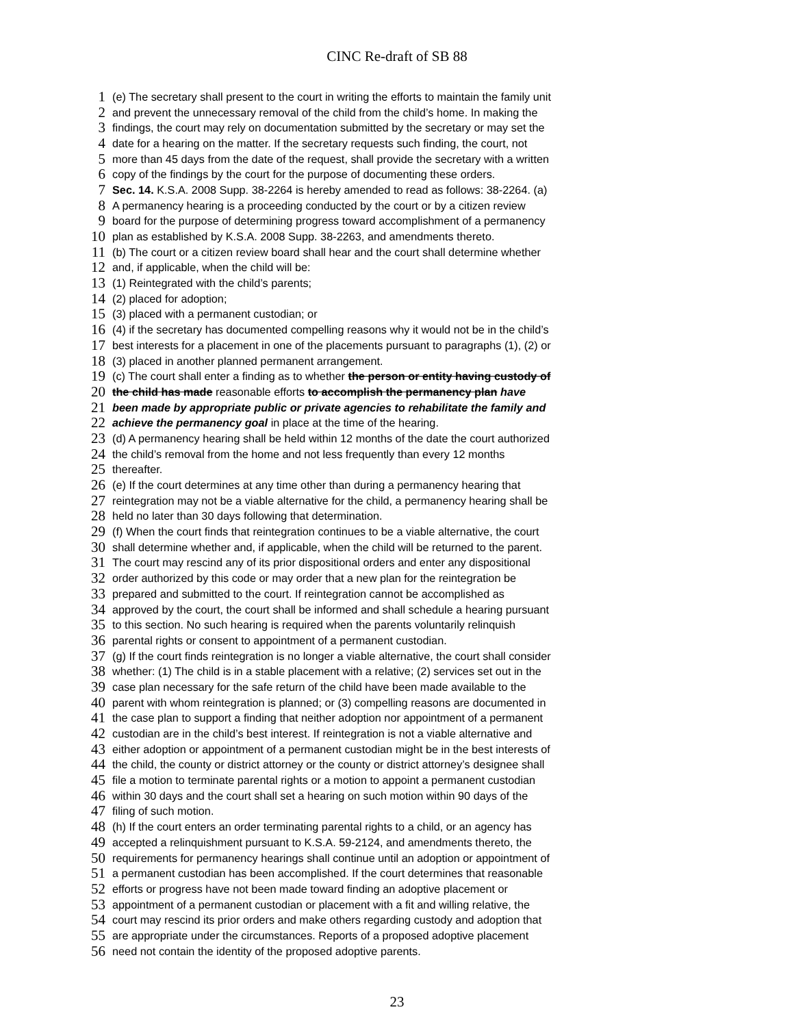CINC Re-draft of SB 88
1 (e) The secretary shall present to the court in writing the efforts to maintain the family unit
2 and prevent the unnecessary removal of the child from the child’s home. In making the
3 findings, the court may rely on documentation submitted by the secretary or may set the
4 date for a hearing on the matter. If the secretary requests such finding, the court, not
5 more than 45 days from the date of the request, shall provide the secretary with a written
6 copy of the findings by the court for the purpose of documenting these orders.
7 Sec. 14. K.S.A. 2008 Supp. 38-2264 is hereby amended to read as follows: 38-2264. (a)
8 A permanency hearing is a proceeding conducted by the court or by a citizen review
9 board for the purpose of determining progress toward accomplishment of a permanency
10 plan as established by K.S.A. 2008 Supp. 38-2263, and amendments thereto.
11 (b) The court or a citizen review board shall hear and the court shall determine whether
12 and, if applicable, when the child will be:
13 (1) Reintegrated with the child’s parents;
14 (2) placed for adoption;
15 (3) placed with a permanent custodian; or
16 (4) if the secretary has documented compelling reasons why it would not be in the child’s
17 best interests for a placement in one of the placements pursuant to paragraphs (1), (2) or
18 (3) placed in another planned permanent arrangement.
19 (c) The court shall enter a finding as to whether the person or entity having custody of
20 the child has made reasonable efforts to accomplish the permanency plan have
21 been made by appropriate public or private agencies to rehabilitate the family and
22 achieve the permanency goal in place at the time of the hearing.
23 (d) A permanency hearing shall be held within 12 months of the date the court authorized
24 the child’s removal from the home and not less frequently than every 12 months
25 thereafter.
26 (e) If the court determines at any time other than during a permanency hearing that
27 reintegration may not be a viable alternative for the child, a permanency hearing shall be
28 held no later than 30 days following that determination.
29 (f) When the court finds that reintegration continues to be a viable alternative, the court
30 shall determine whether and, if applicable, when the child will be returned to the parent.
31 The court may rescind any of its prior dispositional orders and enter any dispositional
32 order authorized by this code or may order that a new plan for the reintegration be
33 prepared and submitted to the court. If reintegration cannot be accomplished as
34 approved by the court, the court shall be informed and shall schedule a hearing pursuant
35 to this section. No such hearing is required when the parents voluntarily relinquish
36 parental rights or consent to appointment of a permanent custodian.
37 (g) If the court finds reintegration is no longer a viable alternative, the court shall consider
38 whether: (1) The child is in a stable placement with a relative; (2) services set out in the
39 case plan necessary for the safe return of the child have been made available to the
40 parent with whom reintegration is planned; or (3) compelling reasons are documented in
41 the case plan to support a finding that neither adoption nor appointment of a permanent
42 custodian are in the child’s best interest. If reintegration is not a viable alternative and
43 either adoption or appointment of a permanent custodian might be in the best interests of
44 the child, the county or district attorney or the county or district attorney’s designee shall
45 file a motion to terminate parental rights or a motion to appoint a permanent custodian
46 within 30 days and the court shall set a hearing on such motion within 90 days of the
47 filing of such motion.
48 (h) If the court enters an order terminating parental rights to a child, or an agency has
49 accepted a relinquishment pursuant to K.S.A. 59-2124, and amendments thereto, the
50 requirements for permanency hearings shall continue until an adoption or appointment of
51 a permanent custodian has been accomplished. If the court determines that reasonable
52 efforts or progress have not been made toward finding an adoptive placement or
53 appointment of a permanent custodian or placement with a fit and willing relative, the
54 court may rescind its prior orders and make others regarding custody and adoption that
55 are appropriate under the circumstances. Reports of a proposed adoptive placement
56 need not contain the identity of the proposed adoptive parents.
23